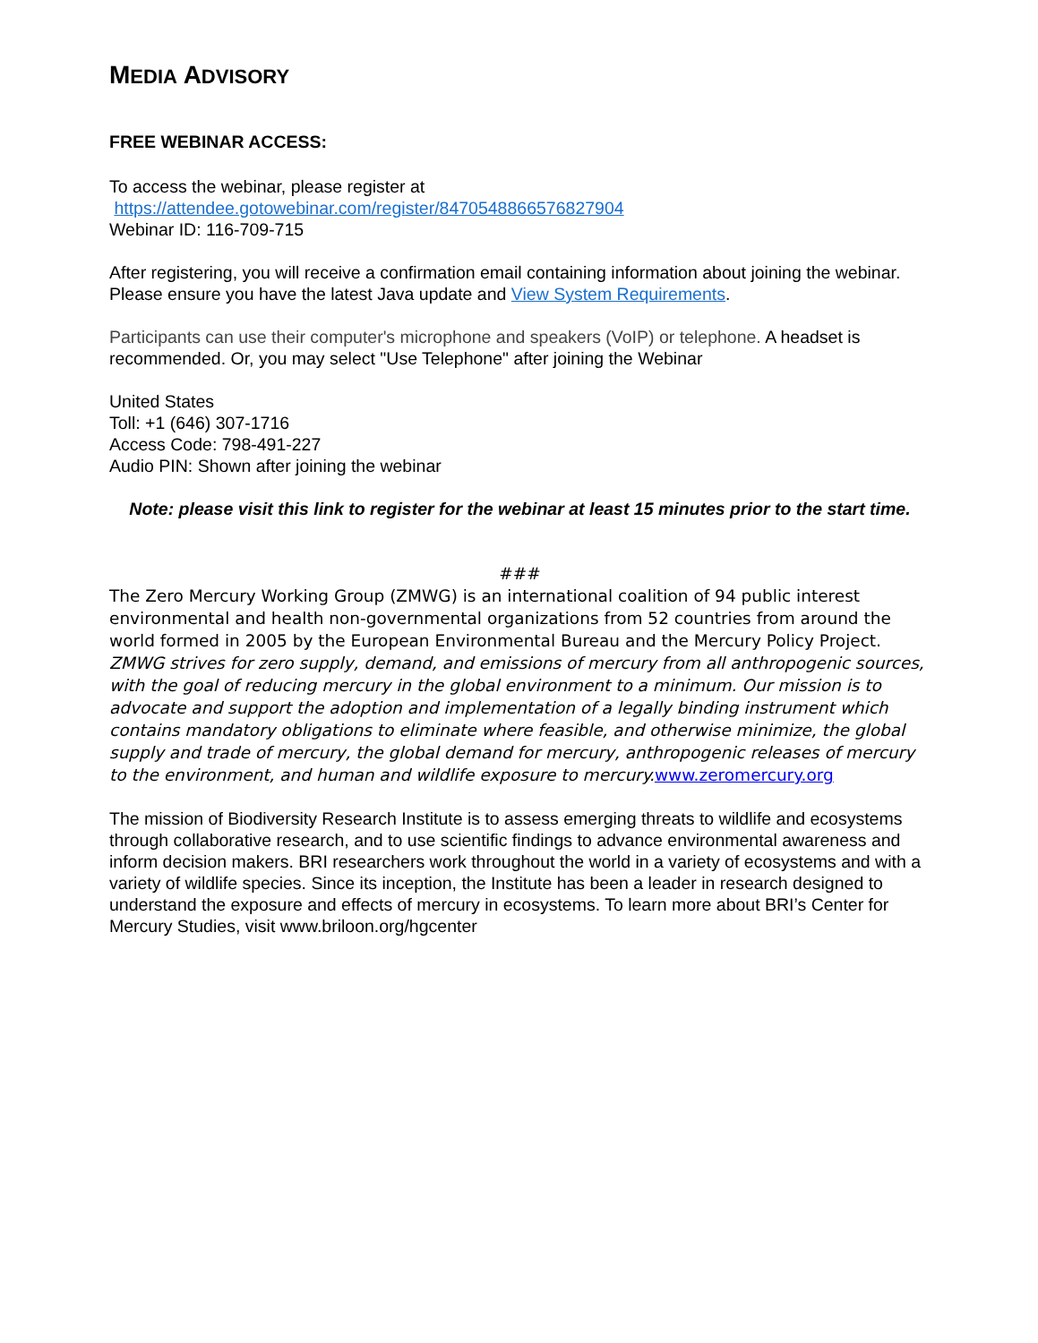MEDIA ADVISORY
FREE WEBINAR ACCESS:
To access the webinar, please register at
https://attendee.gotowebinar.com/register/8470548866576827904
Webinar ID: 116-709-715
After registering, you will receive a confirmation email containing information about joining the webinar.
Please ensure you have the latest Java update and View System Requirements.
Participants can use their computer's microphone and speakers (VoIP) or telephone. A headset is recommended. Or, you may select "Use Telephone" after joining the Webinar
United States
Toll: +1 (646) 307-1716
Access Code: 798-491-227
Audio PIN: Shown after joining the webinar
Note: please visit this link to register for the webinar at least 15 minutes prior to the start time.
###
The Zero Mercury Working Group (ZMWG) is an international coalition of 94 public interest environmental and health non-governmental organizations from 52 countries from around the world formed in 2005 by the European Environmental Bureau and the Mercury Policy Project. ZMWG strives for zero supply, demand, and emissions of mercury from all anthropogenic sources, with the goal of reducing mercury in the global environment to a minimum. Our mission is to advocate and support the adoption and implementation of a legally binding instrument which contains mandatory obligations to eliminate where feasible, and otherwise minimize, the global supply and trade of mercury, the global demand for mercury, anthropogenic releases of mercury to the environment, and human and wildlife exposure to mercury. www.zeromercury.org
The mission of Biodiversity Research Institute is to assess emerging threats to wildlife and ecosystems through collaborative research, and to use scientific findings to advance environmental awareness and inform decision makers. BRI researchers work throughout the world in a variety of ecosystems and with a variety of wildlife species. Since its inception, the Institute has been a leader in research designed to understand the exposure and effects of mercury in ecosystems. To learn more about BRI’s Center for Mercury Studies, visit www.briloon.org/hgcenter